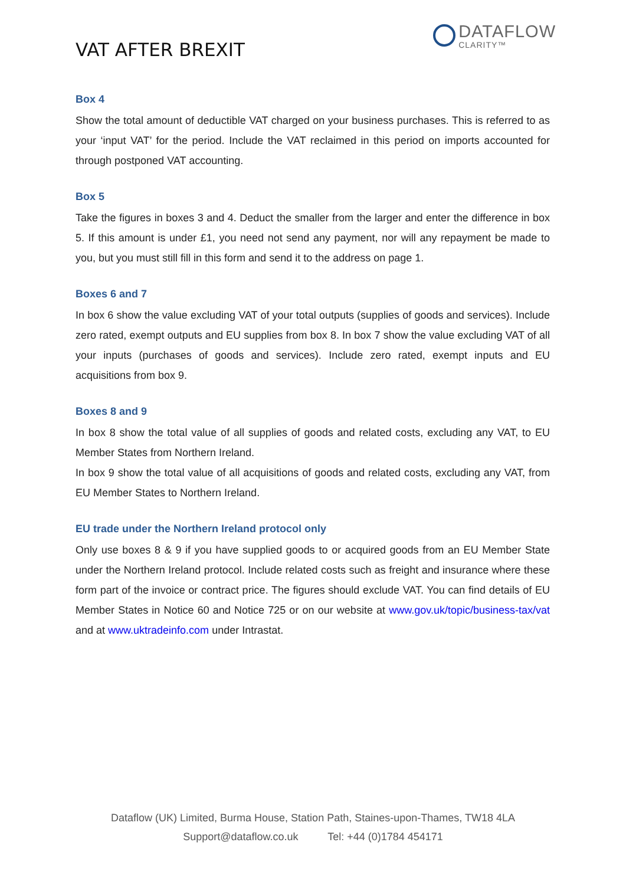VAT AFTER BREXIT
DATAFLOW
CLARITY™
Box 4
Show the total amount of deductible VAT charged on your business purchases. This is referred to as your ‘input VAT’ for the period. Include the VAT reclaimed in this period on imports accounted for through postponed VAT accounting.
Box 5
Take the figures in boxes 3 and 4. Deduct the smaller from the larger and enter the difference in box 5. If this amount is under £1, you need not send any payment, nor will any repayment be made to you, but you must still fill in this form and send it to the address on page 1.
Boxes 6 and 7
In box 6 show the value excluding VAT of your total outputs (supplies of goods and services). Include zero rated, exempt outputs and EU supplies from box 8. In box 7 show the value excluding VAT of all your inputs (purchases of goods and services). Include zero rated, exempt inputs and EU acquisitions from box 9.
Boxes 8 and 9
In box 8 show the total value of all supplies of goods and related costs, excluding any VAT, to EU Member States from Northern Ireland.
In box 9 show the total value of all acquisitions of goods and related costs, excluding any VAT, from EU Member States to Northern Ireland.
EU trade under the Northern Ireland protocol only
Only use boxes 8 & 9 if you have supplied goods to or acquired goods from an EU Member State under the Northern Ireland protocol. Include related costs such as freight and insurance where these form part of the invoice or contract price. The figures should exclude VAT. You can find details of EU Member States in Notice 60 and Notice 725 or on our website at www.gov.uk/topic/business-tax/vat and at www.uktradeinfo.com under Intrastat.
Dataflow (UK) Limited, Burma House, Station Path, Staines-upon-Thames, TW18 4LA
Support@dataflow.co.uk Tel: +44 (0)1784 454171